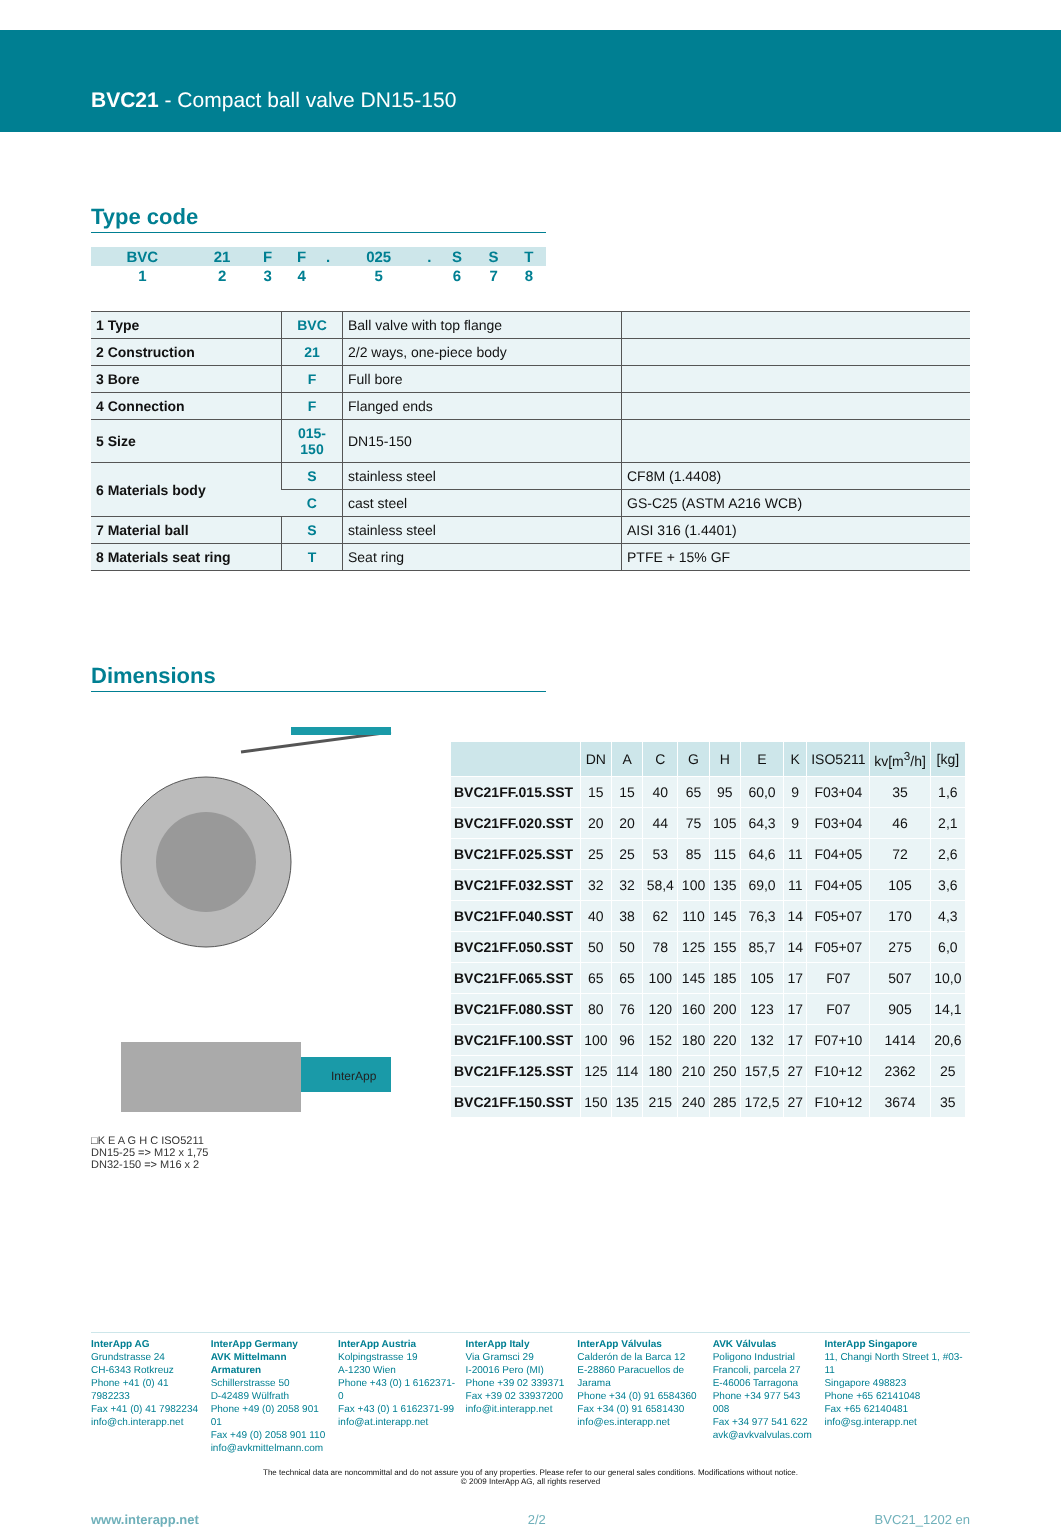BVC21 - Compact ball valve DN15-150
Type code
| BVC | 21 | F | F | . | 025 | . | S | S | T |
| 1 | 2 | 3 | 4 | | 5 | | 6 | 7 | 8 |
| 1 Type | BVC | Ball valve with top flange | |
| 2 Construction | 21 | 2/2 ways, one-piece body | |
| 3 Bore | F | Full bore | |
| 4 Connection | F | Flanged ends | |
| 5 Size | 015-150 | DN15-150 | |
| 6 Materials body | S | stainless steel | CF8M (1.4408) |
| | C | cast steel | GS-C25 (ASTM A216 WCB) |
| 7 Material ball | S | stainless steel | AISI 316 (1.4401) |
| 8 Materials seat ring | T | Seat ring | PTFE + 15% GF |
Dimensions
InterApp
□K E A G H C ISO5211
DN15-25 => M12 x 1,75
DN32-150 => M16 x 2
| | DN | A | C | G | H | E | K | ISO5211 | kv[m<sup>3</sup>/h] | [kg] |
| --- | --- | --- | --- | --- | --- | --- | --- | --- | --- | --- |
| BVC21FF.015.SST | 15 | 15 | 40 | 65 | 95 | 60,0 | 9 | F03+04 | 35 | 1,6 |
| BVC21FF.020.SST | 20 | 20 | 44 | 75 | 105 | 64,3 | 9 | F03+04 | 46 | 2,1 |
| BVC21FF.025.SST | 25 | 25 | 53 | 85 | 115 | 64,6 | 11 | F04+05 | 72 | 2,6 |
| BVC21FF.032.SST | 32 | 32 | 58,4 | 100 | 135 | 69,0 | 11 | F04+05 | 105 | 3,6 |
| BVC21FF.040.SST | 40 | 38 | 62 | 110 | 145 | 76,3 | 14 | F05+07 | 170 | 4,3 |
| BVC21FF.050.SST | 50 | 50 | 78 | 125 | 155 | 85,7 | 14 | F05+07 | 275 | 6,0 |
| BVC21FF.065.SST | 65 | 65 | 100 | 145 | 185 | 105 | 17 | F07 | 507 | 10,0 |
| BVC21FF.080.SST | 80 | 76 | 120 | 160 | 200 | 123 | 17 | F07 | 905 | 14,1 |
| BVC21FF.100.SST | 100 | 96 | 152 | 180 | 220 | 132 | 17 | F07+10 | 1414 | 20,6 |
| BVC21FF.125.SST | 125 | 114 | 180 | 210 | 250 | 157,5 | 27 | F10+12 | 2362 | 25 |
| BVC21FF.150.SST | 150 | 135 | 215 | 240 | 285 | 172,5 | 27 | F10+12 | 3674 | 35 |
InterApp AG
Grundstrasse 24
CH-6343 Rotkreuz
Phone +41 (0) 41 7982233
Fax +41 (0) 41 7982234
info@ch.interapp.net
InterApp Germany
AVK Mittelmann Armaturen
Schillerstrasse 50
D-42489 Wülfrath
Phone +49 (0) 2058 901 01
Fax +49 (0) 2058 901 110
info@avkmittelmann.com
InterApp Austria
Kolpingstrasse 19
A-1230 Wien
Phone +43 (0) 1 6162371-0
Fax +43 (0) 1 6162371-99
info@at.interapp.net
InterApp Italy
Via Gramsci 29
I-20016 Pero (MI)
Phone +39 02 339371
Fax +39 02 33937200
info@it.interapp.net
InterApp Válvulas
Calderón de la Barca 12
E-28860 Paracuellos de Jarama
Phone +34 (0) 91 6584360
Fax +34 (0) 91 6581430
info@es.interapp.net
AVK Válvulas
Poligono Industrial
Francoli, parcela 27
E-46006 Tarragona
Phone +34 977 543 008
Fax +34 977 541 622
avk@avkvalvulas.com
InterApp Singapore
11, Changi North Street 1, #03-11
Singapore 498823
Phone +65 62141048
Fax +65 62140481
info@sg.interapp.net
The technical data are noncommittal and do not assure you of any properties. Please refer to our general sales conditions. Modifications without notice.
© 2009 InterApp AG, all rights reserved
www.interapp.net 2/2 BVC21_1202 en